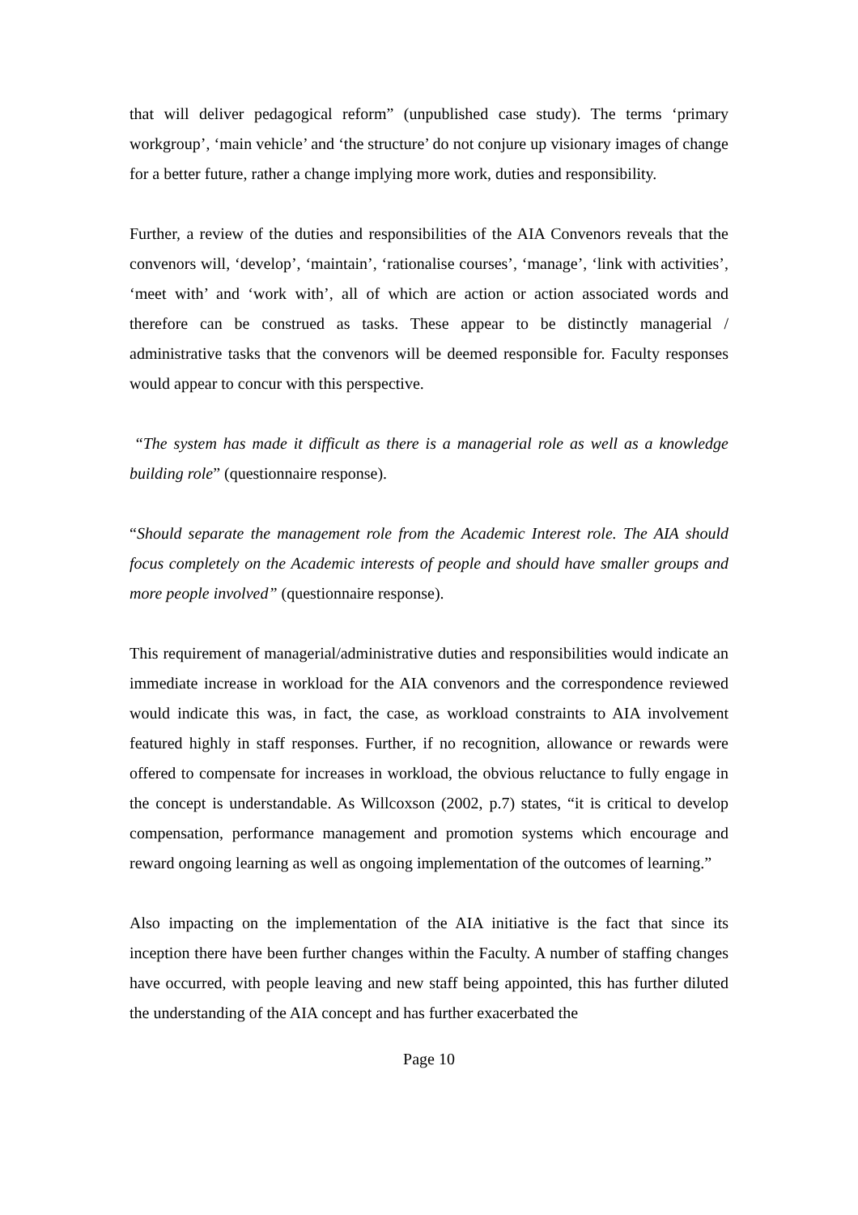that will deliver pedagogical reform” (unpublished case study). The terms ‘primary workgroup’, ‘main vehicle’ and ‘the structure’ do not conjure up visionary images of change for a better future, rather a change implying more work, duties and responsibility.
Further, a review of the duties and responsibilities of the AIA Convenors reveals that the convenors will, ‘develop’, ‘maintain’, ‘rationalise courses’, ‘manage’, ‘link with activities’, ‘meet with’ and ‘work with’, all of which are action or action associated words and therefore can be construed as tasks. These appear to be distinctly managerial / administrative tasks that the convenors will be deemed responsible for. Faculty responses would appear to concur with this perspective.
“The system has made it difficult as there is a managerial role as well as a knowledge building role” (questionnaire response).
“Should separate the management role from the Academic Interest role. The AIA should focus completely on the Academic interests of people and should have smaller groups and more people involved” (questionnaire response).
This requirement of managerial/administrative duties and responsibilities would indicate an immediate increase in workload for the AIA convenors and the correspondence reviewed would indicate this was, in fact, the case, as workload constraints to AIA involvement featured highly in staff responses. Further, if no recognition, allowance or rewards were offered to compensate for increases in workload, the obvious reluctance to fully engage in the concept is understandable. As Willcoxson (2002, p.7) states, “it is critical to develop compensation, performance management and promotion systems which encourage and reward ongoing learning as well as ongoing implementation of the outcomes of learning.”
Also impacting on the implementation of the AIA initiative is the fact that since its inception there have been further changes within the Faculty. A number of staffing changes have occurred, with people leaving and new staff being appointed, this has further diluted the understanding of the AIA concept and has further exacerbated the
Page 10